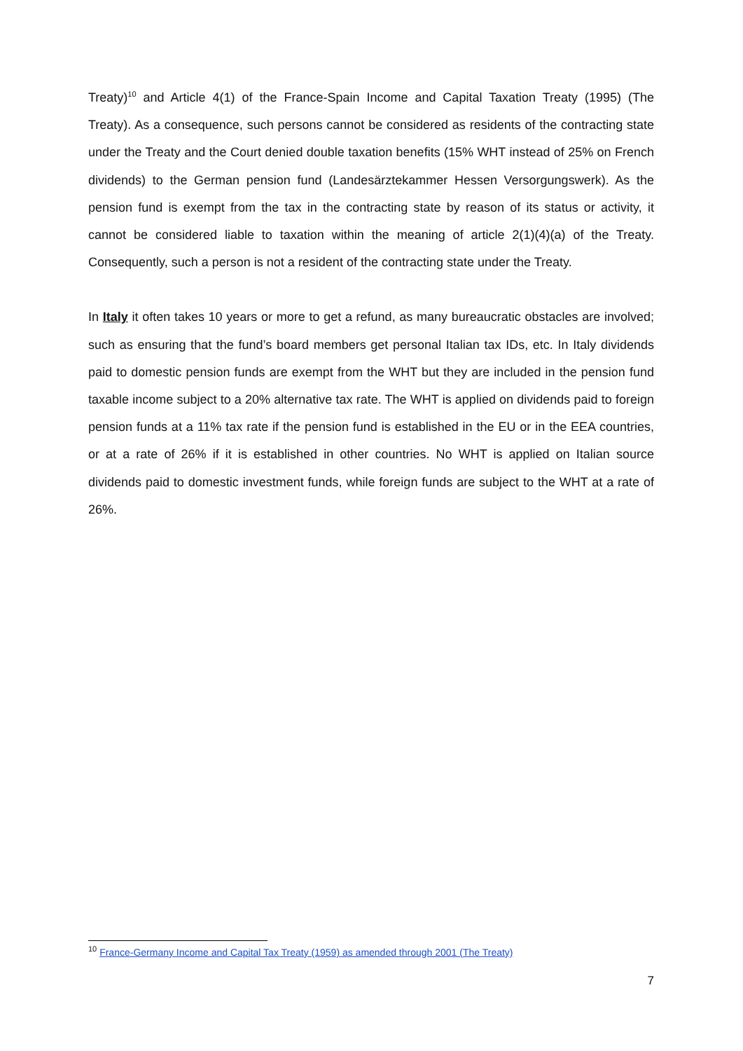Treaty)<sup>10</sup> and Article 4(1) of the France-Spain Income and Capital Taxation Treaty (1995) (The Treaty). As a consequence, such persons cannot be considered as residents of the contracting state under the Treaty and the Court denied double taxation benefits (15% WHT instead of 25% on French dividends) to the German pension fund (Landesärztekammer Hessen Versorgungswerk). As the pension fund is exempt from the tax in the contracting state by reason of its status or activity, it cannot be considered liable to taxation within the meaning of article 2(1)(4)(a) of the Treaty. Consequently, such a person is not a resident of the contracting state under the Treaty.
In Italy it often takes 10 years or more to get a refund, as many bureaucratic obstacles are involved; such as ensuring that the fund’s board members get personal Italian tax IDs, etc. In Italy dividends paid to domestic pension funds are exempt from the WHT but they are included in the pension fund taxable income subject to a 20% alternative tax rate. The WHT is applied on dividends paid to foreign pension funds at a 11% tax rate if the pension fund is established in the EU or in the EEA countries, or at a rate of 26% if it is established in other countries. No WHT is applied on Italian source dividends paid to domestic investment funds, while foreign funds are subject to the WHT at a rate of 26%.
<sup>10</sup> France-Germany Income and Capital Tax Treaty (1959) as amended through 2001 (The Treaty)
7